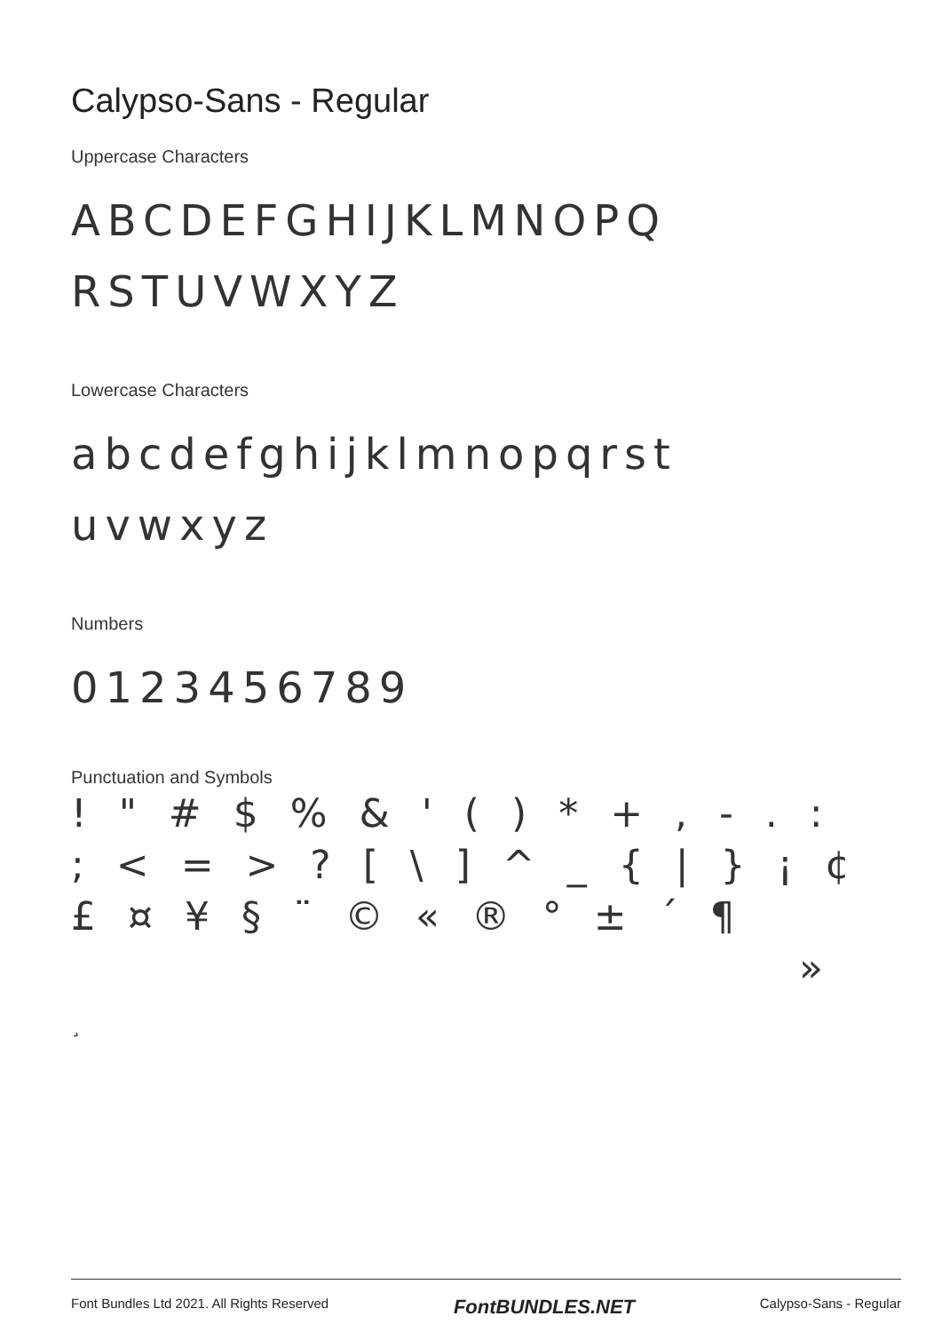Calypso-Sans - Regular
Uppercase Characters
ABCDEFGHIJKLMNOPQ
RSTUVWXYZ
Lowercase Characters
abcdefghijklmnopqrst
uvwxyz
Numbers
0123456789
Punctuation and Symbols
! " # $ % & ' ( ) * + , - . :
; < = > ? [ \ ] ^ _ { | } ¡ ¢
£ ¤ ¥ § ¨ © « ® ° ± ´ ¶
»
¸
Font Bundles Ltd 2021. All Rights Reserved FontBUNDLES.NET Calypso-Sans - Regular